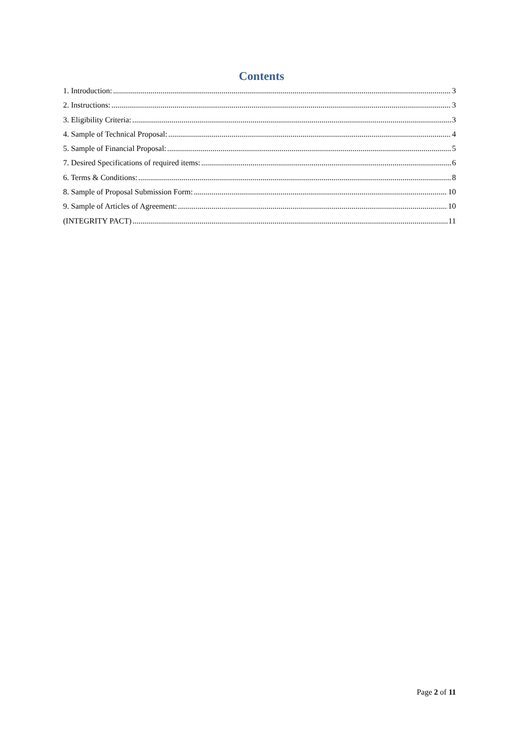Contents
1. Introduction: 3
2. Instructions: 3
3. Eligibility Criteria: 3
4. Sample of Technical Proposal: 4
5. Sample of Financial Proposal: 5
7. Desired Specifications of required items: 6
6. Terms & Conditions: 8
8. Sample of Proposal Submission Form: 10
9. Sample of Articles of Agreement: 10
(INTEGRITY PACT) 11
Page 2 of 11